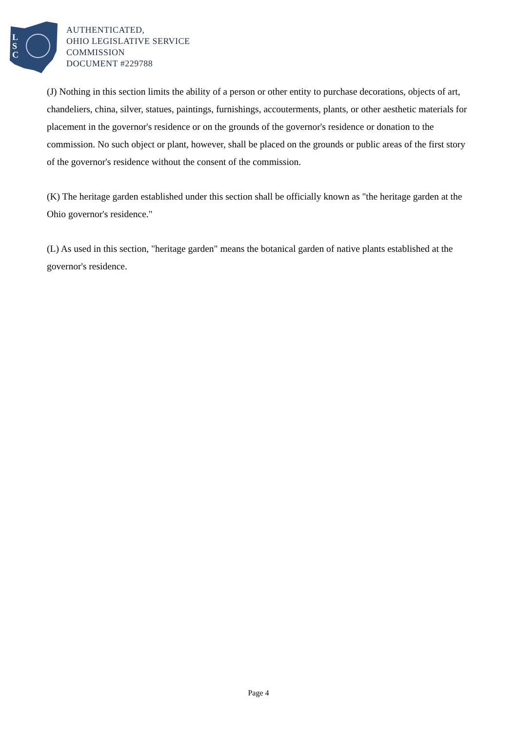L
S
C
AUTHENTICATED,
OHIO LEGISLATIVE SERVICE
COMMISSION
DOCUMENT #229788
(J) Nothing in this section limits the ability of a person or other entity to purchase decorations, objects of art, chandeliers, china, silver, statues, paintings, furnishings, accouterments, plants, or other aesthetic materials for placement in the governor's residence or on the grounds of the governor's residence or donation to the commission. No such object or plant, however, shall be placed on the grounds or public areas of the first story of the governor's residence without the consent of the commission.
(K) The heritage garden established under this section shall be officially known as "the heritage garden at the Ohio governor's residence."
(L) As used in this section, "heritage garden" means the botanical garden of native plants established at the governor's residence.
Page 4